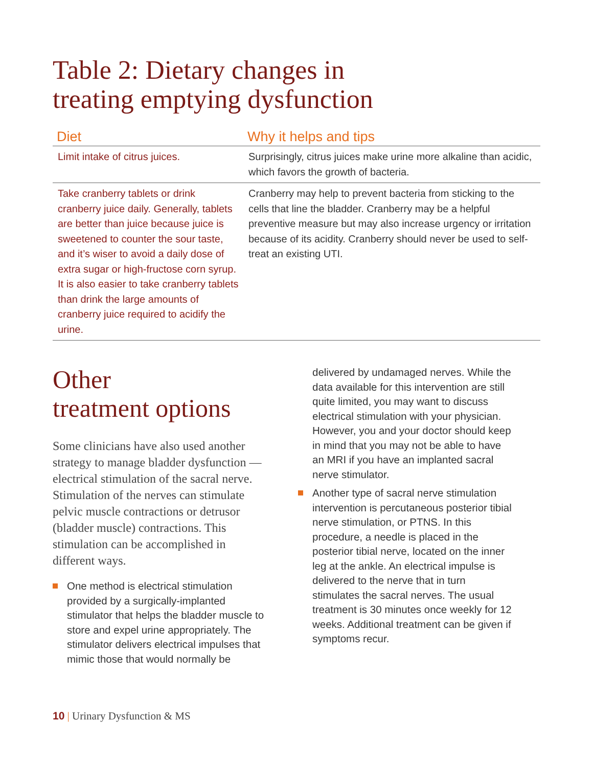Table 2: Dietary changes in
treating emptying dysfunction
| Diet | Why it helps and tips |
| --- | --- |
| Limit intake of citrus juices. | Surprisingly, citrus juices make urine more alkaline than acidic, which favors the growth of bacteria. |
| Take cranberry tablets or drink cranberry juice daily. Generally, tablets are better than juice because juice is sweetened to counter the sour taste, and it’s wiser to avoid a daily dose of extra sugar or high-fructose corn syrup. It is also easier to take cranberry tablets than drink the large amounts of cranberry juice required to acidify the urine. | Cranberry may help to prevent bacteria from sticking to the cells that line the bladder. Cranberry may be a helpful preventive measure but may also increase urgency or irritation because of its acidity. Cranberry should never be used to self-treat an existing UTI. |
Other
treatment options
Some clinicians have also used another strategy to manage bladder dysfunction — electrical stimulation of the sacral nerve. Stimulation of the nerves can stimulate pelvic muscle contractions or detrusor (bladder muscle) contractions. This stimulation can be accomplished in different ways.
One method is electrical stimulation provided by a surgically-implanted stimulator that helps the bladder muscle to store and expel urine appropriately. The stimulator delivers electrical impulses that mimic those that would normally be
delivered by undamaged nerves. While the data available for this intervention are still quite limited, you may want to discuss electrical stimulation with your physician. However, you and your doctor should keep in mind that you may not be able to have an MRI if you have an implanted sacral nerve stimulator.
Another type of sacral nerve stimulation intervention is percutaneous posterior tibial nerve stimulation, or PTNS. In this procedure, a needle is placed in the posterior tibial nerve, located on the inner leg at the ankle. An electrical impulse is delivered to the nerve that in turn stimulates the sacral nerves. The usual treatment is 30 minutes once weekly for 12 weeks. Additional treatment can be given if symptoms recur.
10 | Urinary Dysfunction & MS